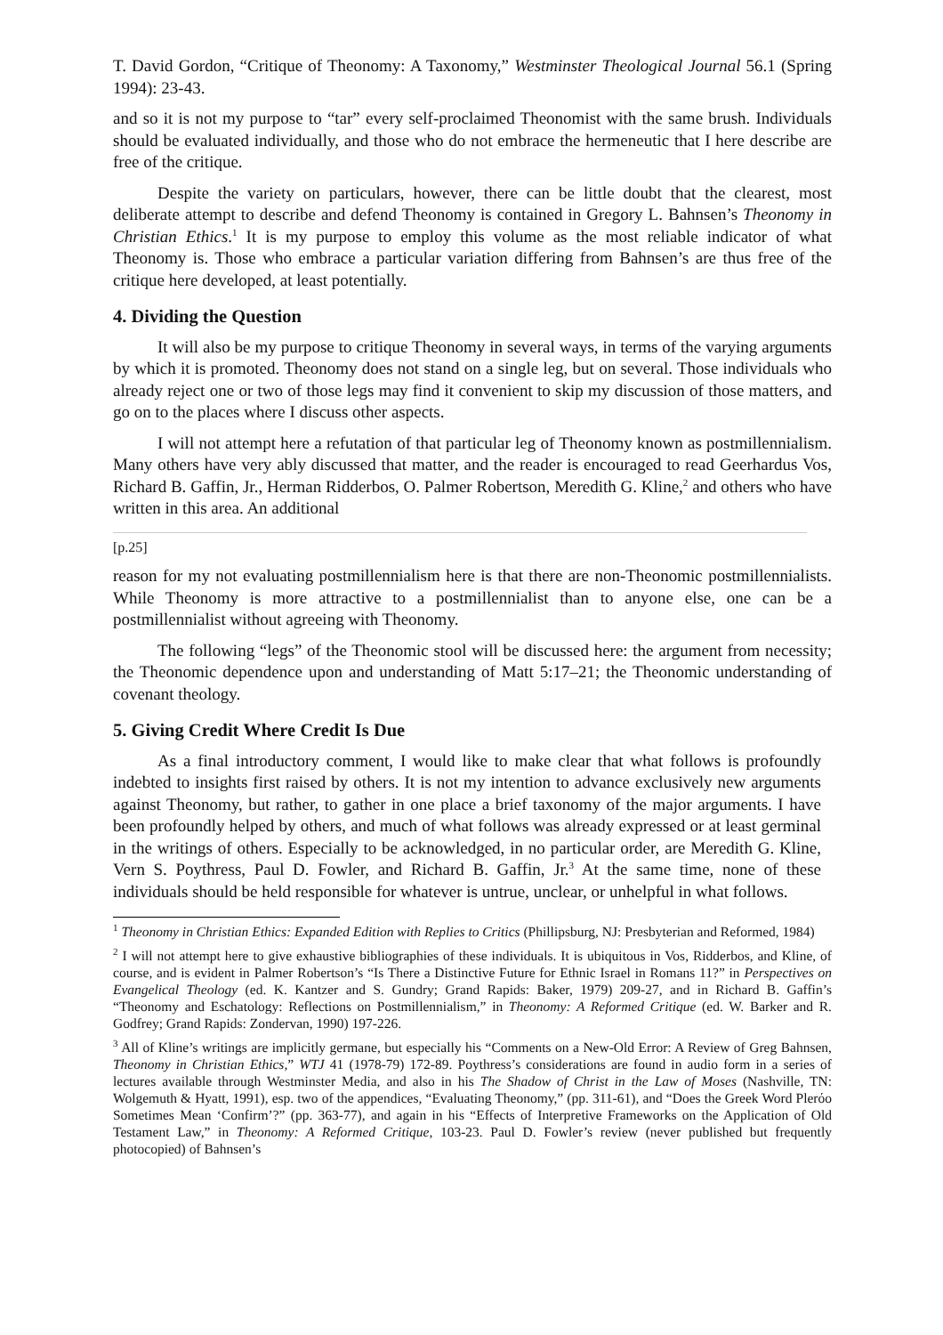T. David Gordon, “Critique of Theonomy: A Taxonomy,” Westminster Theological Journal 56.1 (Spring 1994): 23-43.
and so it is not my purpose to “tar” every self-proclaimed Theonomist with the same brush. Individuals should be evaluated individually, and those who do not embrace the hermeneutic that I here describe are free of the critique.
Despite the variety on particulars, however, there can be little doubt that the clearest, most deliberate attempt to describe and defend Theonomy is contained in Gregory L. Bahnsen’s Theonomy in Christian Ethics.<sup>1</sup> It is my purpose to employ this volume as the most reliable indicator of what Theonomy is. Those who embrace a particular variation differing from Bahnsen’s are thus free of the critique here developed, at least potentially.
4. Dividing the Question
It will also be my purpose to critique Theonomy in several ways, in terms of the varying arguments by which it is promoted. Theonomy does not stand on a single leg, but on several. Those individuals who already reject one or two of those legs may find it convenient to skip my discussion of those matters, and go on to the places where I discuss other aspects.
I will not attempt here a refutation of that particular leg of Theonomy known as postmillennialism. Many others have very ably discussed that matter, and the reader is encouraged to read Geerhardus Vos, Richard B. Gaffin, Jr., Herman Ridderbos, O. Palmer Robertson, Meredith G. Kline,<sup>2</sup> and others who have written in this area. An additional
[p.25]
reason for my not evaluating postmillennialism here is that there are non-Theonomic postmillennialists. While Theonomy is more attractive to a postmillennialist than to anyone else, one can be a postmillennialist without agreeing with Theonomy.
The following “legs” of the Theonomic stool will be discussed here: the argument from necessity; the Theonomic dependence upon and understanding of Matt 5:17–21; the Theonomic understanding of covenant theology.
5. Giving Credit Where Credit Is Due
As a final introductory comment, I would like to make clear that what follows is profoundly indebted to insights first raised by others. It is not my intention to advance exclusively new arguments against Theonomy, but rather, to gather in one place a brief taxonomy of the major arguments. I have been profoundly helped by others, and much of what follows was already expressed or at least germinal in the writings of others. Especially to be acknowledged, in no particular order, are Meredith G. Kline, Vern S. Poythress, Paul D. Fowler, and Richard B. Gaffin, Jr.<sup>3</sup> At the same time, none of these individuals should be held responsible for whatever is untrue, unclear, or unhelpful in what follows.
<sup>1</sup> Theonomy in Christian Ethics: Expanded Edition with Replies to Critics (Phillipsburg, NJ: Presbyterian and Reformed, 1984)
<sup>2</sup> I will not attempt here to give exhaustive bibliographies of these individuals. It is ubiquitous in Vos, Ridderbos, and Kline, of course, and is evident in Palmer Robertson’s “Is There a Distinctive Future for Ethnic Israel in Romans 11?” in Perspectives on Evangelical Theology (ed. K. Kantzer and S. Gundry; Grand Rapids: Baker, 1979) 209-27, and in Richard B. Gaffin’s “Theonomy and Eschatology: Reflections on Postmillennialism,” in Theonomy: A Reformed Critique (ed. W. Barker and R. Godfrey; Grand Rapids: Zondervan, 1990) 197-226.
<sup>3</sup> All of Kline’s writings are implicitly germane, but especially his “Comments on a New-Old Error: A Review of Greg Bahnsen, Theonomy in Christian Ethics,” WTJ 41 (1978-79) 172-89. Poythress’s considerations are found in audio form in a series of lectures available through Westminster Media, and also in his The Shadow of Christ in the Law of Moses (Nashville, TN: Wolgemuth & Hyatt, 1991), esp. two of the appendices, “Evaluating Theonomy,” (pp. 311-61), and “Does the Greek Word Plerόo Sometimes Mean ‘Confirm’?” (pp. 363-77), and again in his “Effects of Interpretive Frameworks on the Application of Old Testament Law,” in Theonomy: A Reformed Critique, 103-23. Paul D. Fowler’s review (never published but frequently photocopied) of Bahnsen’s